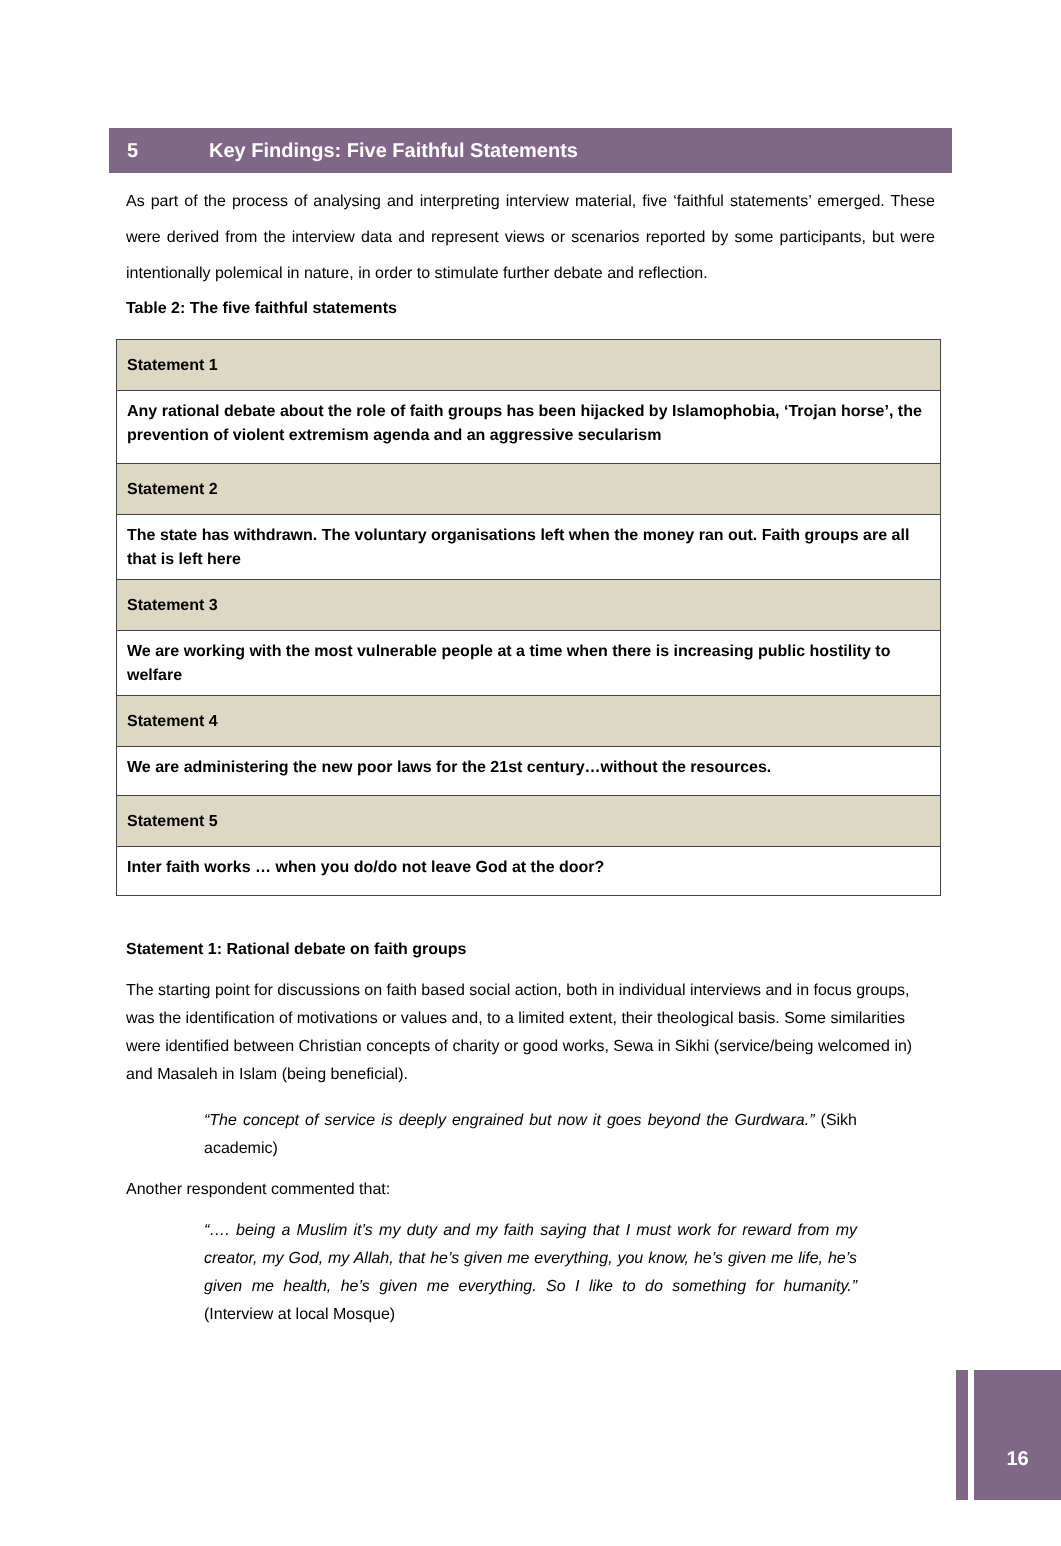5 Key Findings: Five Faithful Statements
As part of the process of analysing and interpreting interview material, five ‘faithful statements’ emerged. These were derived from the interview data and represent views or scenarios reported by some participants, but were intentionally polemical in nature, in order to stimulate further debate and reflection.
Table 2: The five faithful statements
| Statement 1 |
| Any rational debate about the role of faith groups has been hijacked by Islamophobia, ‘Trojan horse’, the prevention of violent extremism agenda and an aggressive secularism |
| Statement 2 |
| The state has withdrawn. The voluntary organisations left when the money ran out. Faith groups are all that is left here |
| Statement 3 |
| We are working with the most vulnerable people at a time when there is increasing public hostility to welfare |
| Statement 4 |
| We are administering the new poor laws for the 21st century…without the resources. |
| Statement 5 |
| Inter faith works … when you do/do not leave God at the door? |
Statement 1: Rational debate on faith groups
The starting point for discussions on faith based social action, both in individual interviews and in focus groups, was the identification of motivations or values and, to a limited extent, their theological basis. Some similarities were identified between Christian concepts of charity or good works, Sewa in Sikhi (service/being welcomed in) and Masaleh in Islam (being beneficial).
“The concept of service is deeply engrained but now it goes beyond the Gurdwara.” (Sikh academic)
Another respondent commented that:
“…. being a Muslim it’s my duty and my faith saying that I must work for reward from my creator, my God, my Allah, that he’s given me everything, you know, he’s given me life, he’s given me health, he’s given me everything. So I like to do something for humanity.” (Interview at local Mosque)
16